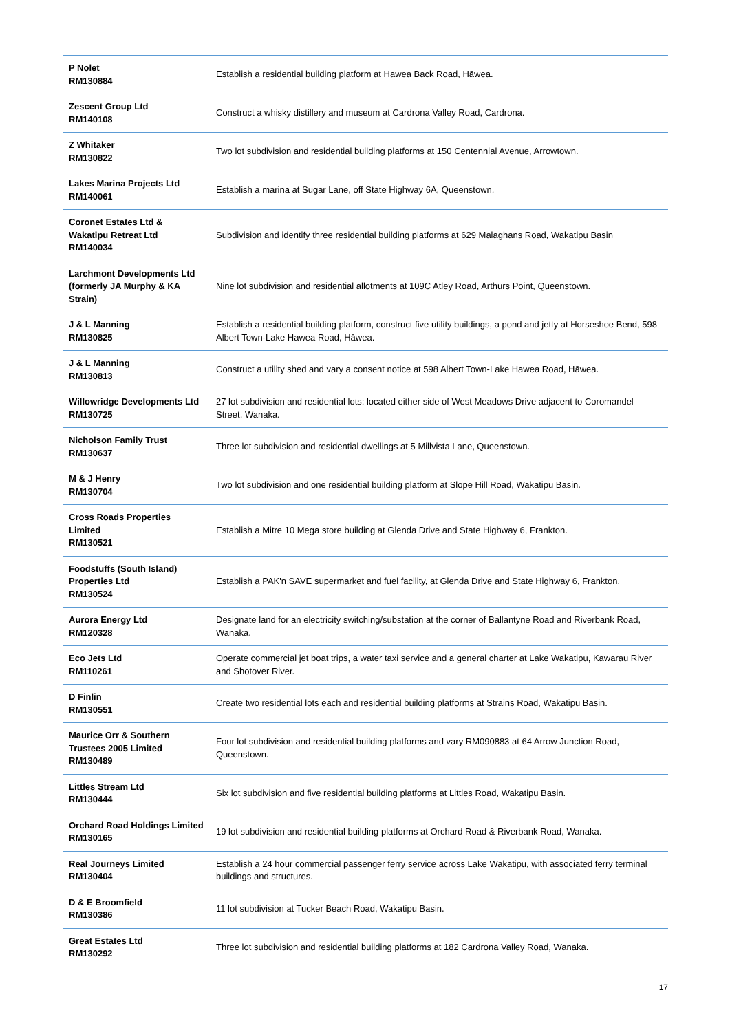| P Nolet RM130884 | Establish a residential building platform at Hawea Back Road, Hāwea. |
| Zescent Group Ltd RM140108 | Construct a whisky distillery and museum at Cardrona Valley Road, Cardrona. |
| Z Whitaker RM130822 | Two lot subdivision and residential building platforms at 150 Centennial Avenue, Arrowtown. |
| Lakes Marina Projects Ltd RM140061 | Establish a marina at Sugar Lane, off State Highway 6A, Queenstown. |
| Coronet Estates Ltd & Wakatipu Retreat Ltd RM140034 | Subdivision and identify three residential building platforms at 629 Malaghans Road, Wakatipu Basin |
| Larchmont Developments Ltd (formerly JA Murphy & KA Strain) | Nine lot subdivision and residential allotments at 109C Atley Road, Arthurs Point, Queenstown. |
| J & L Manning RM130825 | Establish a residential building platform, construct five utility buildings, a pond and jetty at Horseshoe Bend, 598 Albert Town-Lake Hawea Road, Hāwea. |
| J & L Manning RM130813 | Construct a utility shed and vary a consent notice at 598 Albert Town-Lake Hawea Road, Hāwea. |
| Willowridge Developments Ltd RM130725 | 27 lot subdivision and residential lots; located either side of West Meadows Drive adjacent to Coromandel Street, Wanaka. |
| Nicholson Family Trust RM130637 | Three lot subdivision and residential dwellings at 5 Millvista Lane, Queenstown. |
| M & J Henry RM130704 | Two lot subdivision and one residential building platform at Slope Hill Road, Wakatipu Basin. |
| Cross Roads Properties Limited RM130521 | Establish a Mitre 10 Mega store building at Glenda Drive and State Highway 6, Frankton. |
| Foodstuffs (South Island) Properties Ltd RM130524 | Establish a PAK'n SAVE supermarket and fuel facility, at Glenda Drive and State Highway 6, Frankton. |
| Aurora Energy Ltd RM120328 | Designate land for an electricity switching/substation at the corner of Ballantyne Road and Riverbank Road, Wanaka. |
| Eco Jets Ltd RM110261 | Operate commercial jet boat trips, a water taxi service and a general charter at Lake Wakatipu, Kawarau River and Shotover River. |
| D Finlin RM130551 | Create two residential lots each and residential building platforms at Strains Road, Wakatipu Basin. |
| Maurice Orr & Southern Trustees 2005 Limited RM130489 | Four lot subdivision and residential building platforms and vary RM090883 at 64 Arrow Junction Road, Queenstown. |
| Littles Stream Ltd RM130444 | Six lot subdivision and five residential building platforms at Littles Road, Wakatipu Basin. |
| Orchard Road Holdings Limited RM130165 | 19 lot subdivision and residential building platforms at Orchard Road & Riverbank Road, Wanaka. |
| Real Journeys Limited RM130404 | Establish a 24 hour commercial passenger ferry service across Lake Wakatipu, with associated ferry terminal buildings and structures. |
| D & E Broomfield RM130386 | 11 lot subdivision at Tucker Beach Road, Wakatipu Basin. |
| Great Estates Ltd RM130292 | Three lot subdivision and residential building platforms at 182 Cardrona Valley Road, Wanaka. |
17